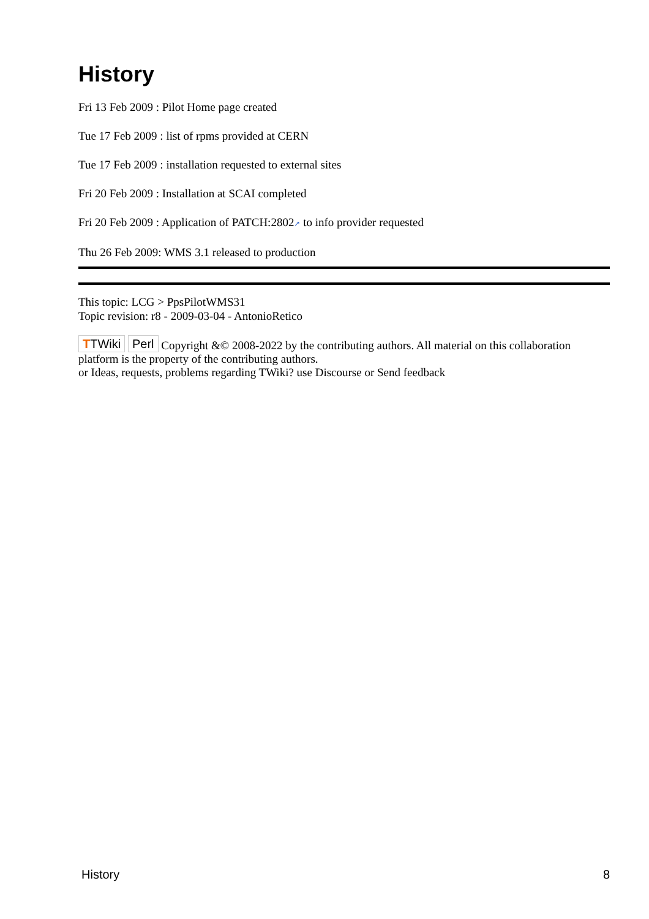History
Fri 13 Feb 2009 : Pilot Home page created
Tue 17 Feb 2009 : list of rpms provided at CERN
Tue 17 Feb 2009 : installation requested to external sites
Fri 20 Feb 2009 : Installation at SCAI completed
Fri 20 Feb 2009 : Application of PATCH:2802↗ to info provider requested
Thu 26 Feb 2009: WMS 3.1 released to production
This topic: LCG > PpsPilotWMS31
Topic revision: r8 - 2009-03-04 - AntonioRetico
TTWiki Perl Copyright &© 2008-2022 by the contributing authors. All material on this collaboration platform is the property of the contributing authors.
or Ideas, requests, problems regarding TWiki? use Discourse or Send feedback
History 8